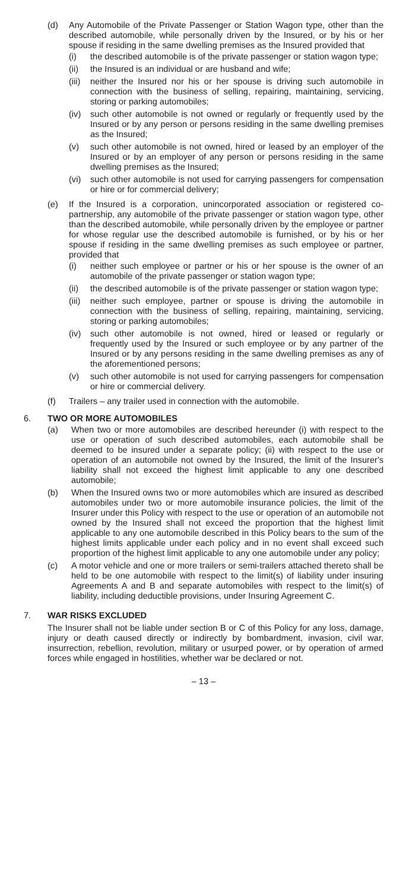(d) Any Automobile of the Private Passenger or Station Wagon type, other than the described automobile, while personally driven by the Insured, or by his or her spouse if residing in the same dwelling premises as the Insured provided that
(i) the described automobile is of the private passenger or station wagon type;
(ii) the Insured is an individual or are husband and wife;
(iii) neither the Insured nor his or her spouse is driving such automobile in connection with the business of selling, repairing, maintaining, servicing, storing or parking automobiles;
(iv) such other automobile is not owned or regularly or frequently used by the Insured or by any person or persons residing in the same dwelling premises as the Insured;
(v) such other automobile is not owned, hired or leased by an employer of the Insured or by an employer of any person or persons residing in the same dwelling premises as the Insured;
(vi) such other automobile is not used for carrying passengers for compensation or hire or for commercial delivery;
(e) If the Insured is a corporation, unincorporated association or registered co-partnership, any automobile of the private passenger or station wagon type, other than the described automobile, while personally driven by the employee or partner for whose regular use the described automobile is furnished, or by his or her spouse if residing in the same dwelling premises as such employee or partner, provided that
(i) neither such employee or partner or his or her spouse is the owner of an automobile of the private passenger or station wagon type;
(ii) the described automobile is of the private passenger or station wagon type;
(iii) neither such employee, partner or spouse is driving the automobile in connection with the business of selling, repairing, maintaining, servicing, storing or parking automobiles;
(iv) such other automobile is not owned, hired or leased or regularly or frequently used by the Insured or such employee or by any partner of the Insured or by any persons residing in the same dwelling premises as any of the aforementioned persons;
(v) such other automobile is not used for carrying passengers for compensation or hire or commercial delivery.
(f) Trailers – any trailer used in connection with the automobile.
6. TWO OR MORE AUTOMOBILES
(a) When two or more automobiles are described hereunder (i) with respect to the use or operation of such described automobiles, each automobile shall be deemed to be insured under a separate policy; (ii) with respect to the use or operation of an automobile not owned by the Insured, the limit of the Insurer's liability shall not exceed the highest limit applicable to any one described automobile;
(b) When the Insured owns two or more automobiles which are insured as described automobiles under two or more automobile insurance policies, the limit of the Insurer under this Policy with respect to the use or operation of an automobile not owned by the Insured shall not exceed the proportion that the highest limit applicable to any one automobile described in this Policy bears to the sum of the highest limits applicable under each policy and in no event shall exceed such proportion of the highest limit applicable to any one automobile under any policy;
(c) A motor vehicle and one or more trailers or semi-trailers attached thereto shall be held to be one automobile with respect to the limit(s) of liability under insuring Agreements A and B and separate automobiles with respect to the limit(s) of liability, including deductible provisions, under Insuring Agreement C.
7. WAR RISKS EXCLUDED
The Insurer shall not be liable under section B or C of this Policy for any loss, damage, injury or death caused directly or indirectly by bombardment, invasion, civil war, insurrection, rebellion, revolution, military or usurped power, or by operation of armed forces while engaged in hostilities, whether war be declared or not.
– 13 –